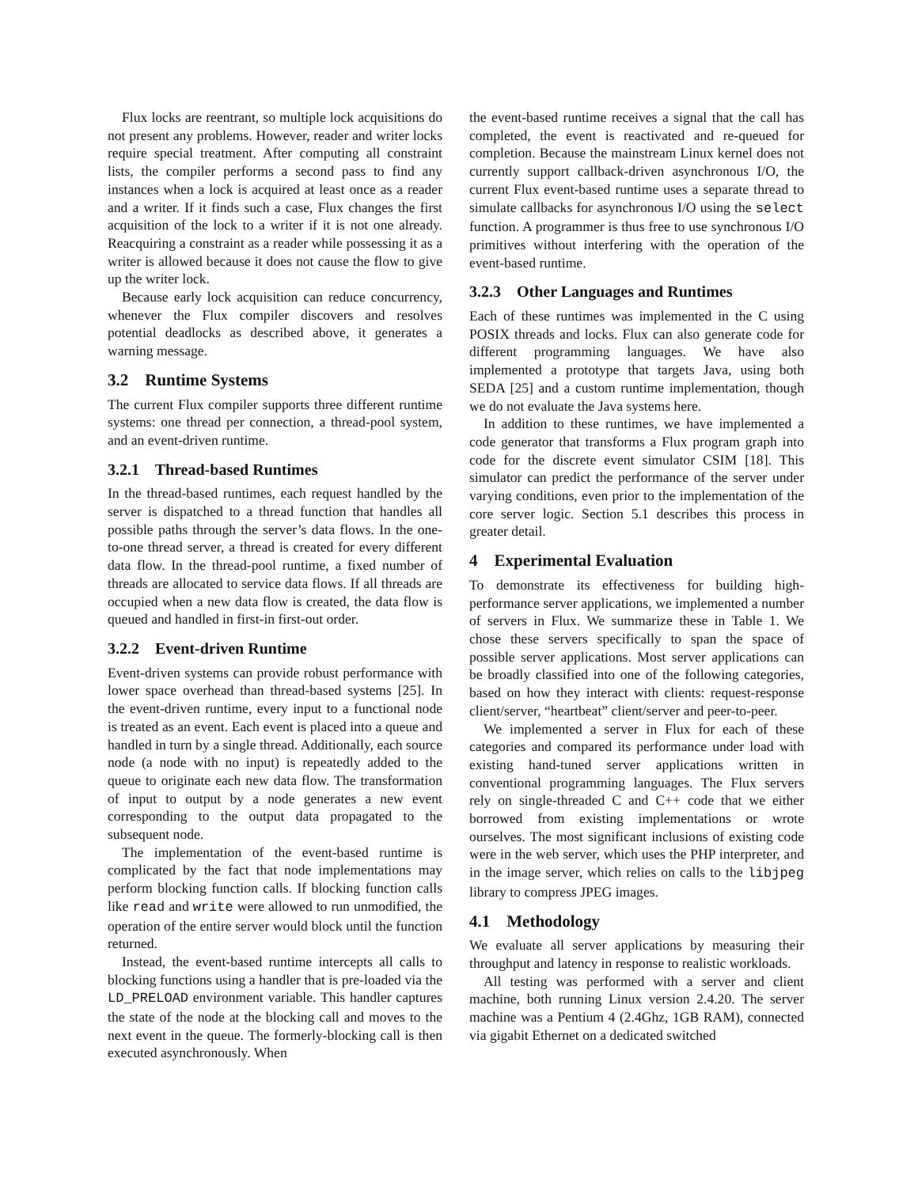Flux locks are reentrant, so multiple lock acquisitions do not present any problems. However, reader and writer locks require special treatment. After computing all constraint lists, the compiler performs a second pass to find any instances when a lock is acquired at least once as a reader and a writer. If it finds such a case, Flux changes the first acquisition of the lock to a writer if it is not one already. Reacquiring a constraint as a reader while possessing it as a writer is allowed because it does not cause the flow to give up the writer lock.
Because early lock acquisition can reduce concurrency, whenever the Flux compiler discovers and resolves potential deadlocks as described above, it generates a warning message.
3.2 Runtime Systems
The current Flux compiler supports three different runtime systems: one thread per connection, a thread-pool system, and an event-driven runtime.
3.2.1 Thread-based Runtimes
In the thread-based runtimes, each request handled by the server is dispatched to a thread function that handles all possible paths through the server’s data flows. In the one-to-one thread server, a thread is created for every different data flow. In the thread-pool runtime, a fixed number of threads are allocated to service data flows. If all threads are occupied when a new data flow is created, the data flow is queued and handled in first-in first-out order.
3.2.2 Event-driven Runtime
Event-driven systems can provide robust performance with lower space overhead than thread-based systems [25]. In the event-driven runtime, every input to a functional node is treated as an event. Each event is placed into a queue and handled in turn by a single thread. Additionally, each source node (a node with no input) is repeatedly added to the queue to originate each new data flow. The transformation of input to output by a node generates a new event corresponding to the output data propagated to the subsequent node.
The implementation of the event-based runtime is complicated by the fact that node implementations may perform blocking function calls. If blocking function calls like read and write were allowed to run unmodified, the operation of the entire server would block until the function returned.
Instead, the event-based runtime intercepts all calls to blocking functions using a handler that is pre-loaded via the LD_PRELOAD environment variable. This handler captures the state of the node at the blocking call and moves to the next event in the queue. The formerly-blocking call is then executed asynchronously. When
the event-based runtime receives a signal that the call has completed, the event is reactivated and re-queued for completion. Because the mainstream Linux kernel does not currently support callback-driven asynchronous I/O, the current Flux event-based runtime uses a separate thread to simulate callbacks for asynchronous I/O using the select function. A programmer is thus free to use synchronous I/O primitives without interfering with the operation of the event-based runtime.
3.2.3 Other Languages and Runtimes
Each of these runtimes was implemented in the C using POSIX threads and locks. Flux can also generate code for different programming languages. We have also implemented a prototype that targets Java, using both SEDA [25] and a custom runtime implementation, though we do not evaluate the Java systems here.
In addition to these runtimes, we have implemented a code generator that transforms a Flux program graph into code for the discrete event simulator CSIM [18]. This simulator can predict the performance of the server under varying conditions, even prior to the implementation of the core server logic. Section 5.1 describes this process in greater detail.
4 Experimental Evaluation
To demonstrate its effectiveness for building high-performance server applications, we implemented a number of servers in Flux. We summarize these in Table 1. We chose these servers specifically to span the space of possible server applications. Most server applications can be broadly classified into one of the following categories, based on how they interact with clients: request-response client/server, “heartbeat” client/server and peer-to-peer.
We implemented a server in Flux for each of these categories and compared its performance under load with existing hand-tuned server applications written in conventional programming languages. The Flux servers rely on single-threaded C and C++ code that we either borrowed from existing implementations or wrote ourselves. The most significant inclusions of existing code were in the web server, which uses the PHP interpreter, and in the image server, which relies on calls to the libjpeg library to compress JPEG images.
4.1 Methodology
We evaluate all server applications by measuring their throughput and latency in response to realistic workloads.
All testing was performed with a server and client machine, both running Linux version 2.4.20. The server machine was a Pentium 4 (2.4Ghz, 1GB RAM), connected via gigabit Ethernet on a dedicated switched